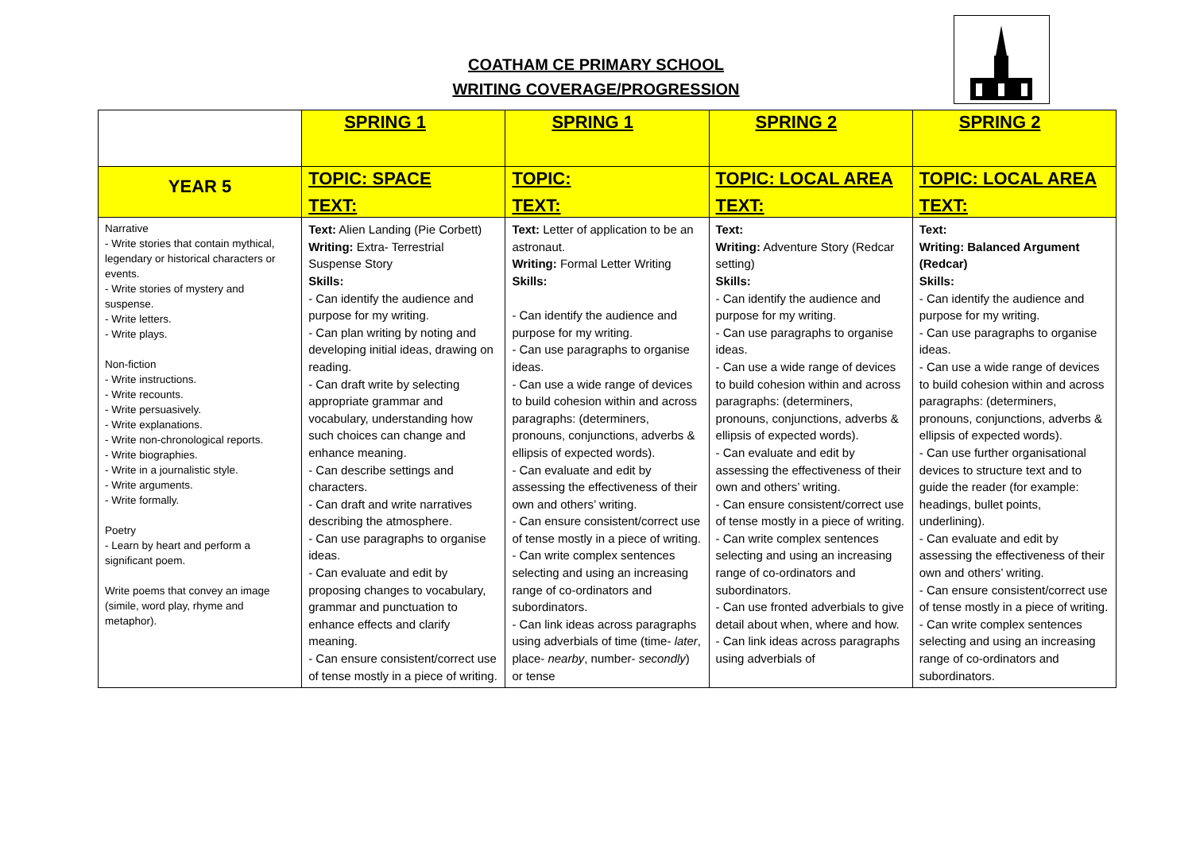COATHAM CE PRIMARY SCHOOL
WRITING COVERAGE/PROGRESSION
| | SPRING 1 | SPRING 1 | SPRING 2 | SPRING 2 |
| --- | --- | --- | --- | --- |
| YEAR 5 | TOPIC: SPACE TEXT: | TOPIC: TEXT: | TOPIC: LOCAL AREA TEXT: | TOPIC: LOCAL AREA TEXT: |
| Narrative - Write stories that contain mythical, legendary or historical characters or events. - Write stories of mystery and suspense. - Write letters. - Write plays. Non-fiction - Write instructions. - Write recounts. - Write persuasively. - Write explanations. - Write non-chronological reports. - Write biographies. - Write in a journalistic style. - Write arguments. - Write formally. Poetry - Learn by heart and perform a significant poem. Write poems that convey an image (simile, word play, rhyme and metaphor). | Text: Alien Landing (Pie Corbett) Writing: Extra- Terrestrial Suspense Story Skills: - Can identify the audience and purpose for my writing. - Can plan writing by noting and developing initial ideas, drawing on reading. - Can draft write by selecting appropriate grammar and vocabulary, understanding how such choices can change and enhance meaning. - Can describe settings and characters. - Can draft and write narratives describing the atmosphere. - Can use paragraphs to organise ideas. - Can evaluate and edit by proposing changes to vocabulary, grammar and punctuation to enhance effects and clarify meaning. - Can ensure consistent/correct use of tense mostly in a piece of writing. | Text: Letter of application to be an astronaut. Writing: Formal Letter Writing Skills: - Can identify the audience and purpose for my writing. - Can use paragraphs to organise ideas. - Can use a wide range of devices to build cohesion within and across paragraphs: (determiners, pronouns, conjunctions, adverbs & ellipsis of expected words). - Can evaluate and edit by assessing the effectiveness of their own and others’ writing. - Can ensure consistent/correct use of tense mostly in a piece of writing. - Can write complex sentences selecting and using an increasing range of co-ordinators and subordinators. - Can link ideas across paragraphs using adverbials of time (time- later , place- nearby , number- secondly ) or tense | Text: Writing: Adventure Story (Redcar setting) Skills: - Can identify the audience and purpose for my writing. - Can use paragraphs to organise ideas. - Can use a wide range of devices to build cohesion within and across paragraphs: (determiners, pronouns, conjunctions, adverbs & ellipsis of expected words). - Can evaluate and edit by assessing the effectiveness of their own and others’ writing. - Can ensure consistent/correct use of tense mostly in a piece of writing. - Can write complex sentences selecting and using an increasing range of co-ordinators and subordinators. - Can use fronted adverbials to give detail about when, where and how. - Can link ideas across paragraphs using adverbials of | Text: Writing: Balanced Argument (Redcar) Skills: - Can identify the audience and purpose for my writing. - Can use paragraphs to organise ideas. - Can use a wide range of devices to build cohesion within and across paragraphs: (determiners, pronouns, conjunctions, adverbs & ellipsis of expected words). - Can use further organisational devices to structure text and to guide the reader (for example: headings, bullet points, underlining). - Can evaluate and edit by assessing the effectiveness of their own and others’ writing. - Can ensure consistent/correct use of tense mostly in a piece of writing. - Can write complex sentences selecting and using an increasing range of co-ordinators and subordinators. |